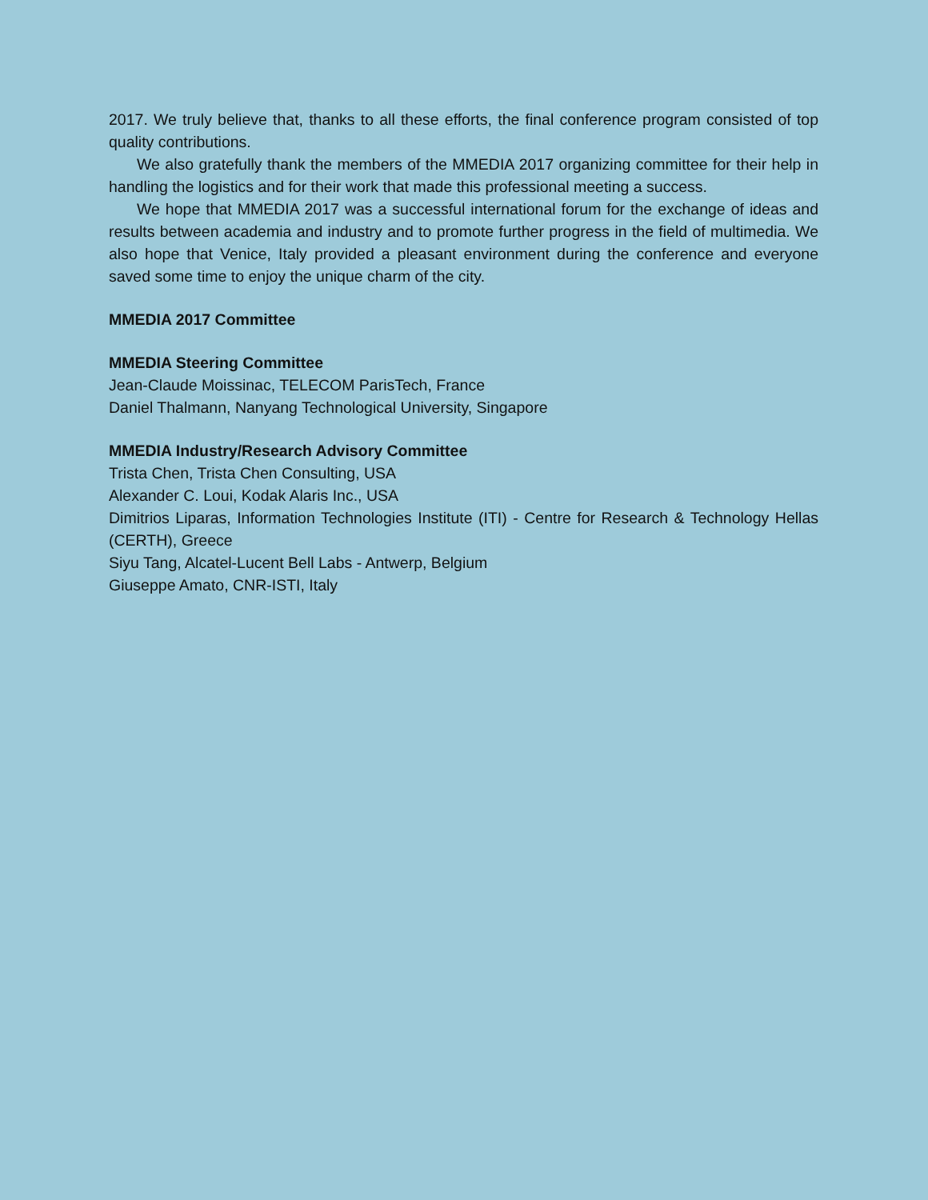2017. We truly believe that, thanks to all these efforts, the final conference program consisted of top quality contributions.
We also gratefully thank the members of the MMEDIA 2017 organizing committee for their help in handling the logistics and for their work that made this professional meeting a success.
We hope that MMEDIA 2017 was a successful international forum for the exchange of ideas and results between academia and industry and to promote further progress in the field of multimedia. We also hope that Venice, Italy provided a pleasant environment during the conference and everyone saved some time to enjoy the unique charm of the city.
MMEDIA 2017 Committee
MMEDIA Steering Committee
Jean-Claude Moissinac, TELECOM ParisTech, France
Daniel Thalmann, Nanyang Technological University, Singapore
MMEDIA Industry/Research Advisory Committee
Trista Chen, Trista Chen Consulting, USA
Alexander C. Loui, Kodak Alaris Inc., USA
Dimitrios Liparas, Information Technologies Institute (ITI) - Centre for Research & Technology Hellas (CERTH), Greece
Siyu Tang, Alcatel-Lucent Bell Labs - Antwerp, Belgium
Giuseppe Amato, CNR-ISTI, Italy